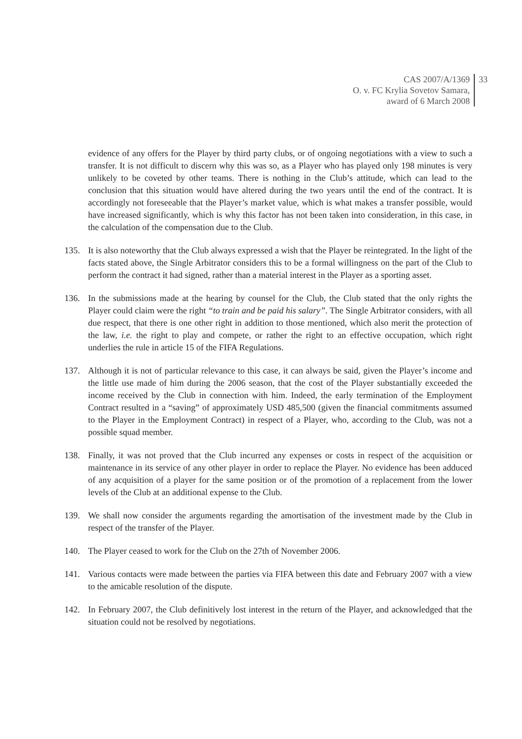CAS 2007/A/1369
O. v. FC Krylia Sovetov Samara,
award of 6 March 2008
33
evidence of any offers for the Player by third party clubs, or of ongoing negotiations with a view to such a transfer. It is not difficult to discern why this was so, as a Player who has played only 198 minutes is very unlikely to be coveted by other teams. There is nothing in the Club’s attitude, which can lead to the conclusion that this situation would have altered during the two years until the end of the contract. It is accordingly not foreseeable that the Player’s market value, which is what makes a transfer possible, would have increased significantly, which is why this factor has not been taken into consideration, in this case, in the calculation of the compensation due to the Club.
135. It is also noteworthy that the Club always expressed a wish that the Player be reintegrated. In the light of the facts stated above, the Single Arbitrator considers this to be a formal willingness on the part of the Club to perform the contract it had signed, rather than a material interest in the Player as a sporting asset.
136. In the submissions made at the hearing by counsel for the Club, the Club stated that the only rights the Player could claim were the right “to train and be paid his salary”. The Single Arbitrator considers, with all due respect, that there is one other right in addition to those mentioned, which also merit the protection of the law, i.e. the right to play and compete, or rather the right to an effective occupation, which right underlies the rule in article 15 of the FIFA Regulations.
137. Although it is not of particular relevance to this case, it can always be said, given the Player’s income and the little use made of him during the 2006 season, that the cost of the Player substantially exceeded the income received by the Club in connection with him. Indeed, the early termination of the Employment Contract resulted in a “saving” of approximately USD 485,500 (given the financial commitments assumed to the Player in the Employment Contract) in respect of a Player, who, according to the Club, was not a possible squad member.
138. Finally, it was not proved that the Club incurred any expenses or costs in respect of the acquisition or maintenance in its service of any other player in order to replace the Player. No evidence has been adduced of any acquisition of a player for the same position or of the promotion of a replacement from the lower levels of the Club at an additional expense to the Club.
139. We shall now consider the arguments regarding the amortisation of the investment made by the Club in respect of the transfer of the Player.
140. The Player ceased to work for the Club on the 27th of November 2006.
141. Various contacts were made between the parties via FIFA between this date and February 2007 with a view to the amicable resolution of the dispute.
142. In February 2007, the Club definitively lost interest in the return of the Player, and acknowledged that the situation could not be resolved by negotiations.